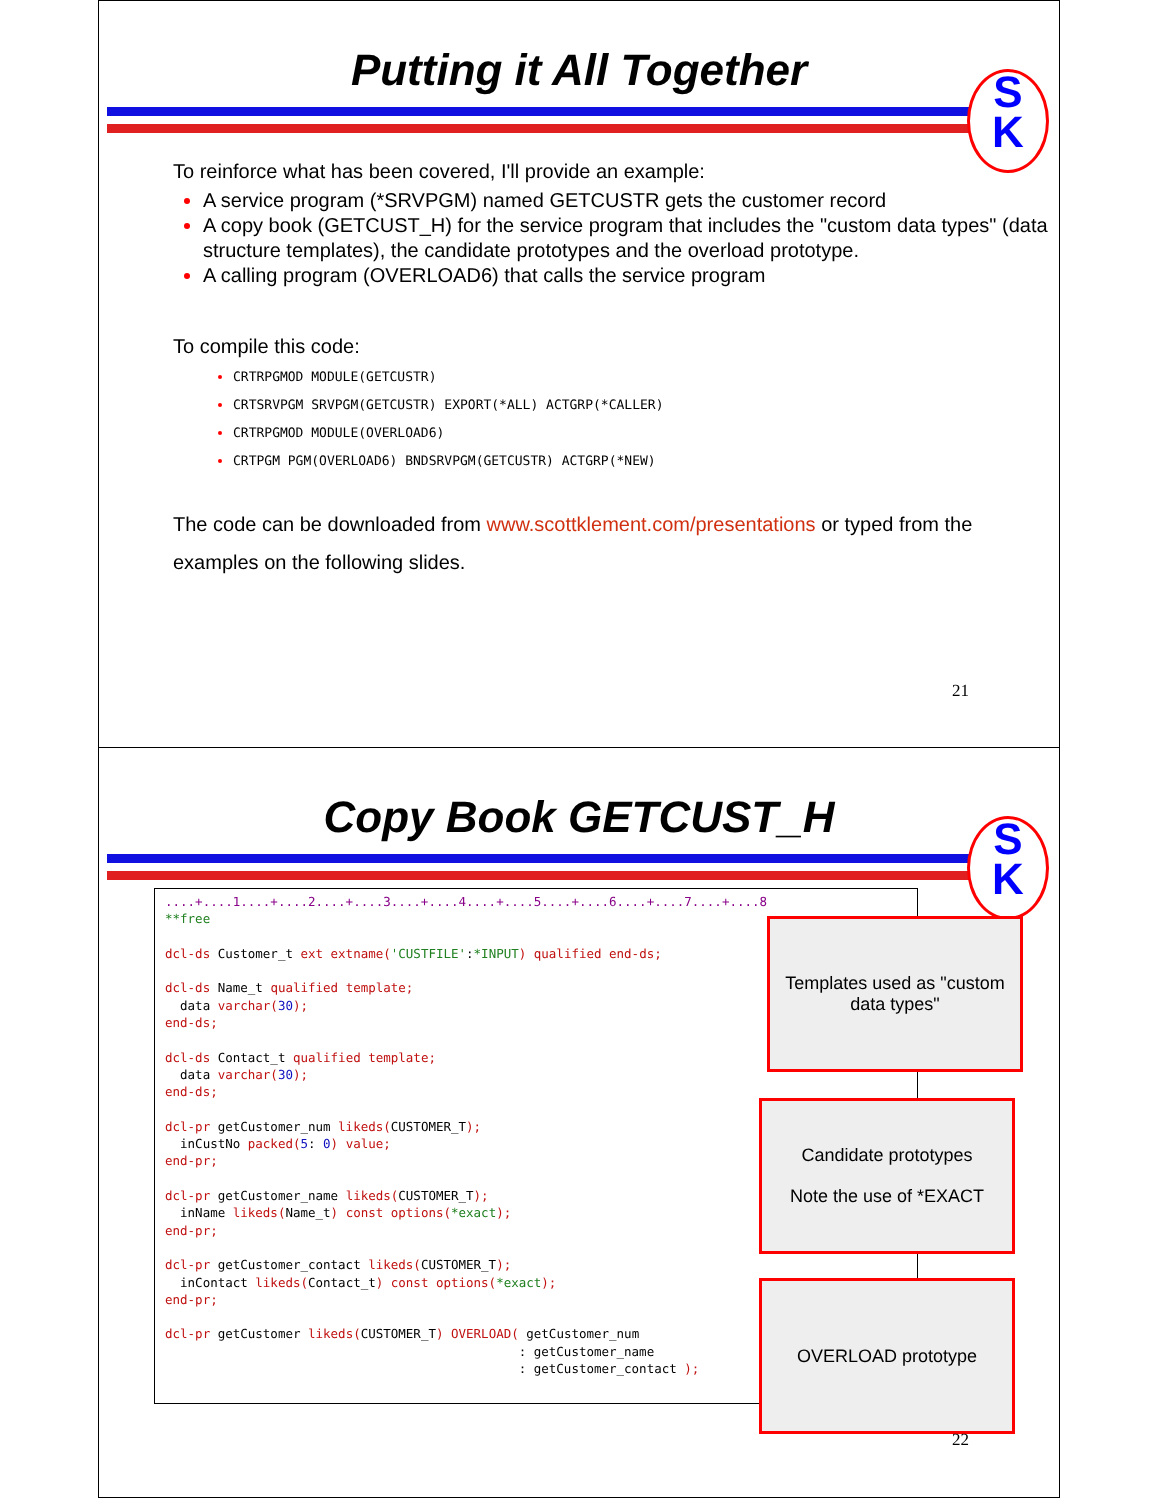Putting it All Together
S
K
To reinforce what has been covered, I'll provide an example:
A service program (*SRVPGM) named GETCUSTR gets the customer record
A copy book (GETCUST_H) for the service program that includes the "custom data types" (data structure templates), the candidate prototypes and the overload prototype.
A calling program (OVERLOAD6) that calls the service program
To compile this code:
CRTRPGMOD MODULE(GETCUSTR)
CRTSRVPGM SRVPGM(GETCUSTR) EXPORT(*ALL) ACTGRP(*CALLER)
CRTRPGMOD MODULE(OVERLOAD6)
CRTPGM PGM(OVERLOAD6) BNDSRVPGM(GETCUSTR) ACTGRP(*NEW)
The code can be downloaded from www.scottklement.com/presentations or typed from the examples on the following slides.
21
Copy Book GETCUST_H
S
K
....+....1....+....2....+....3....+....4....+....5....+....6....+....7....+....8
**free

dcl-ds Customer_t ext extname('CUSTFILE':*INPUT) qualified end-ds;

dcl-ds Name_t qualified template;
  data varchar(30);
end-ds;

dcl-ds Contact_t qualified template;
  data varchar(30);
end-ds;

dcl-pr getCustomer_num likeds(CUSTOMER_T);
  inCustNo packed(5: 0) value;
end-pr;

dcl-pr getCustomer_name likeds(CUSTOMER_T);
  inName likeds(Name_t) const options(*exact);
end-pr;

dcl-pr getCustomer_contact likeds(CUSTOMER_T);
  inContact likeds(Contact_t) const options(*exact);
end-pr;

dcl-pr getCustomer likeds(CUSTOMER_T) OVERLOAD( getCustomer_num
                                               : getCustomer_name
                                               : getCustomer_contact );
Templates used as "custom data types"
Candidate prototypes
Note the use of *EXACT
OVERLOAD prototype
22